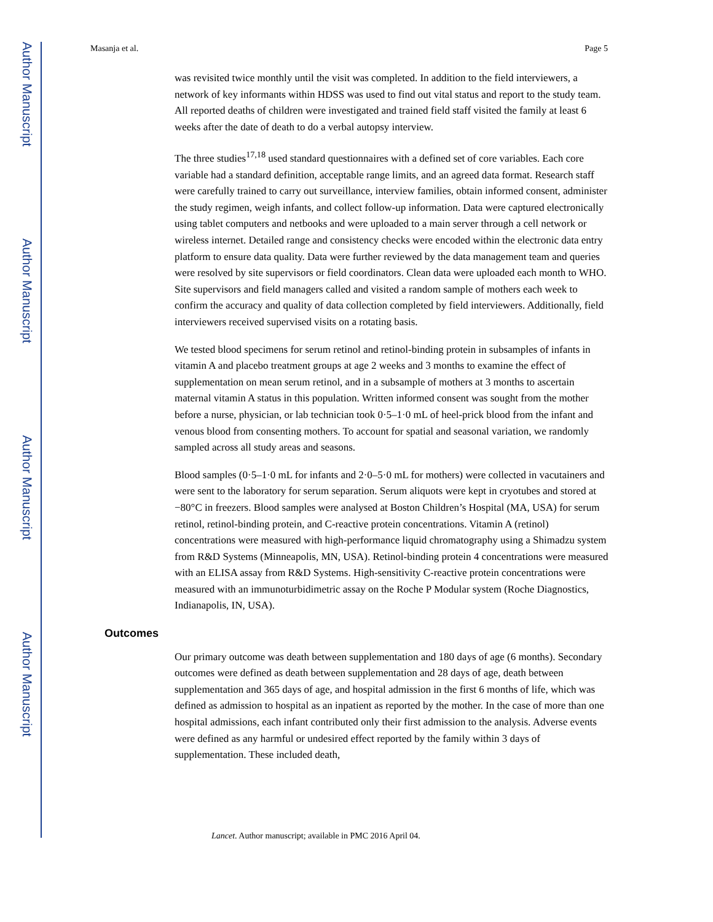Author Manuscript
Author Manuscript
Author Manuscript
Author Manuscript
Masanja et al. Page 5
was revisited twice monthly until the visit was completed. In addition to the field interviewers, a network of key informants within HDSS was used to find out vital status and report to the study team. All reported deaths of children were investigated and trained field staff visited the family at least 6 weeks after the date of death to do a verbal autopsy interview.
The three studies<sup>17,18</sup> used standard questionnaires with a defined set of core variables. Each core variable had a standard definition, acceptable range limits, and an agreed data format. Research staff were carefully trained to carry out surveillance, interview families, obtain informed consent, administer the study regimen, weigh infants, and collect follow-up information. Data were captured electronically using tablet computers and netbooks and were uploaded to a main server through a cell network or wireless internet. Detailed range and consistency checks were encoded within the electronic data entry platform to ensure data quality. Data were further reviewed by the data management team and queries were resolved by site supervisors or field coordinators. Clean data were uploaded each month to WHO. Site supervisors and field managers called and visited a random sample of mothers each week to confirm the accuracy and quality of data collection completed by field interviewers. Additionally, field interviewers received supervised visits on a rotating basis.
We tested blood specimens for serum retinol and retinol-binding protein in subsamples of infants in vitamin A and placebo treatment groups at age 2 weeks and 3 months to examine the effect of supplementation on mean serum retinol, and in a subsample of mothers at 3 months to ascertain maternal vitamin A status in this population. Written informed consent was sought from the mother before a nurse, physician, or lab technician took 0·5–1·0 mL of heel-prick blood from the infant and venous blood from consenting mothers. To account for spatial and seasonal variation, we randomly sampled across all study areas and seasons.
Blood samples (0·5–1·0 mL for infants and 2·0–5·0 mL for mothers) were collected in vacutainers and were sent to the laboratory for serum separation. Serum aliquots were kept in cryotubes and stored at −80°C in freezers. Blood samples were analysed at Boston Children’s Hospital (MA, USA) for serum retinol, retinol-binding protein, and C-reactive protein concentrations. Vitamin A (retinol) concentrations were measured with high-performance liquid chromatography using a Shimadzu system from R&D Systems (Minneapolis, MN, USA). Retinol-binding protein 4 concentrations were measured with an ELISA assay from R&D Systems. High-sensitivity C-reactive protein concentrations were measured with an immunoturbidimetric assay on the Roche P Modular system (Roche Diagnostics, Indianapolis, IN, USA).
Outcomes
Our primary outcome was death between supplementation and 180 days of age (6 months). Secondary outcomes were defined as death between supplementation and 28 days of age, death between supplementation and 365 days of age, and hospital admission in the first 6 months of life, which was defined as admission to hospital as an inpatient as reported by the mother. In the case of more than one hospital admissions, each infant contributed only their first admission to the analysis. Adverse events were defined as any harmful or undesired effect reported by the family within 3 days of supplementation. These included death,
Lancet. Author manuscript; available in PMC 2016 April 04.